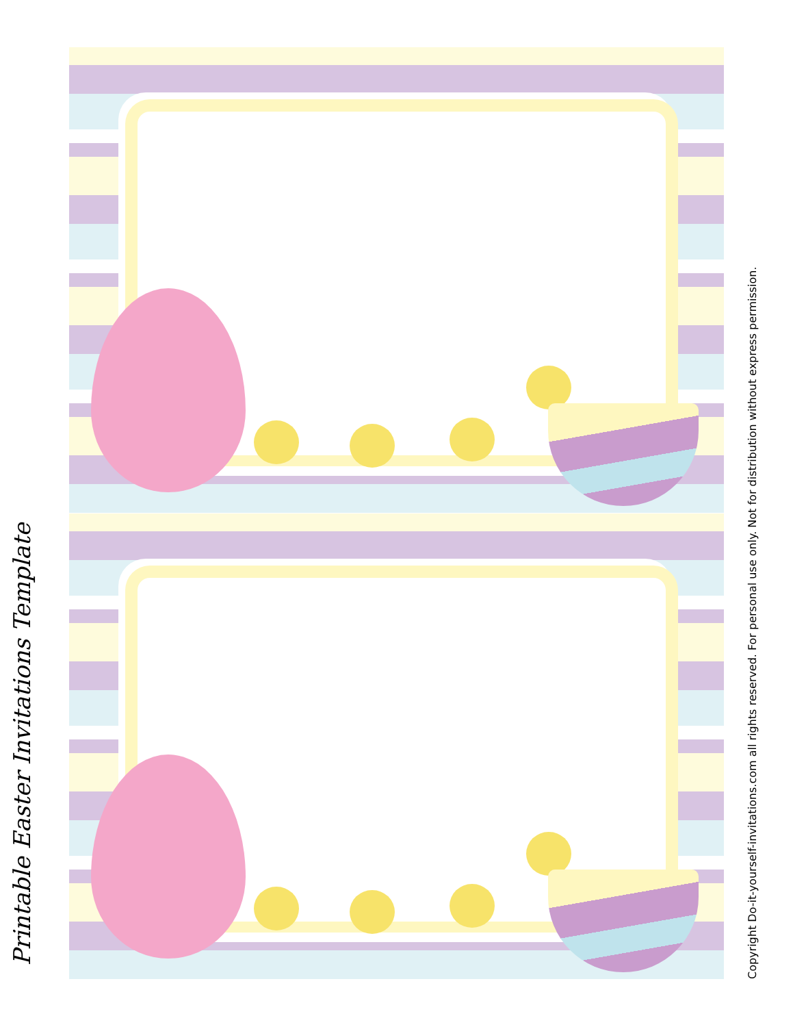Printable Easter Invitations Template Copyright Do-it-yourself-invitations.com all rights reserved. For personal use only. Not for distribution without express permission.